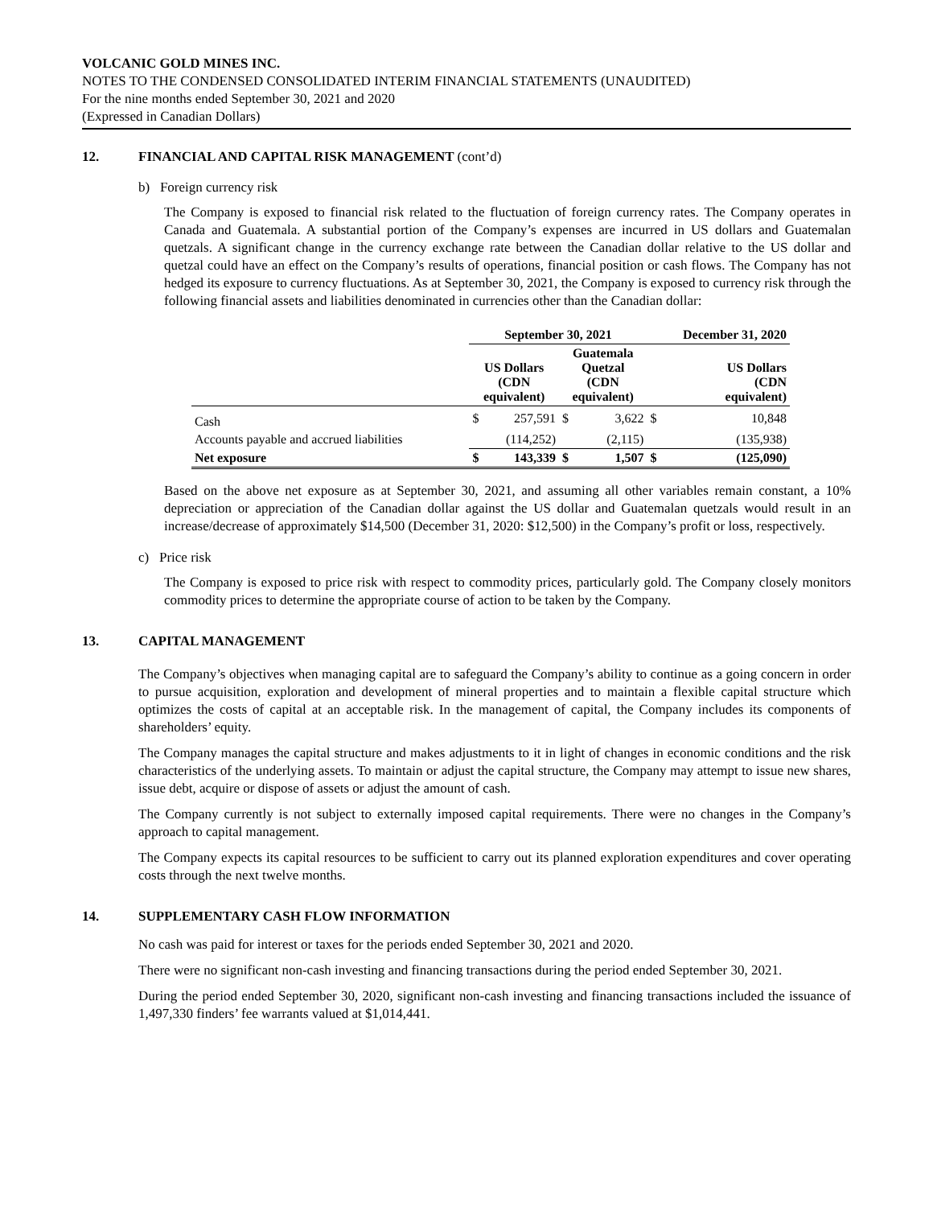VOLCANIC GOLD MINES INC.
NOTES TO THE CONDENSED CONSOLIDATED INTERIM FINANCIAL STATEMENTS (UNAUDITED)
For the nine months ended September 30, 2021 and 2020
(Expressed in Canadian Dollars)
12. FINANCIAL AND CAPITAL RISK MANAGEMENT (cont’d)
b) Foreign currency risk
The Company is exposed to financial risk related to the fluctuation of foreign currency rates. The Company operates in Canada and Guatemala. A substantial portion of the Company’s expenses are incurred in US dollars and Guatemalan quetzals. A significant change in the currency exchange rate between the Canadian dollar relative to the US dollar and quetzal could have an effect on the Company’s results of operations, financial position or cash flows. The Company has not hedged its exposure to currency fluctuations. As at September 30, 2021, the Company is exposed to currency risk through the following financial assets and liabilities denominated in currencies other than the Canadian dollar:
| | September 30, 2021 | | | | December 31, 2020 | |
| --- | --- | --- | --- | --- | --- | --- |
| | US Dollars (CDN equivalent) | | Guatemala Quetzal (CDN equivalent) | | US Dollars (CDN equivalent) | |
| Cash | $ | 257,591 | $ | 3,622 | $ | 10,848 |
| Accounts payable and accrued liabilities | | (114,252) | | (2,115) | | (135,938) |
| Net exposure | $ | 143,339 | $ | 1,507 | $ | (125,090) |
Based on the above net exposure as at September 30, 2021, and assuming all other variables remain constant, a 10% depreciation or appreciation of the Canadian dollar against the US dollar and Guatemalan quetzals would result in an increase/decrease of approximately $14,500 (December 31, 2020: $12,500) in the Company’s profit or loss, respectively.
c) Price risk
The Company is exposed to price risk with respect to commodity prices, particularly gold. The Company closely monitors commodity prices to determine the appropriate course of action to be taken by the Company.
13. CAPITAL MANAGEMENT
The Company’s objectives when managing capital are to safeguard the Company’s ability to continue as a going concern in order to pursue acquisition, exploration and development of mineral properties and to maintain a flexible capital structure which optimizes the costs of capital at an acceptable risk. In the management of capital, the Company includes its components of shareholders’ equity.
The Company manages the capital structure and makes adjustments to it in light of changes in economic conditions and the risk characteristics of the underlying assets. To maintain or adjust the capital structure, the Company may attempt to issue new shares, issue debt, acquire or dispose of assets or adjust the amount of cash.
The Company currently is not subject to externally imposed capital requirements. There were no changes in the Company’s approach to capital management.
The Company expects its capital resources to be sufficient to carry out its planned exploration expenditures and cover operating costs through the next twelve months.
14. SUPPLEMENTARY CASH FLOW INFORMATION
No cash was paid for interest or taxes for the periods ended September 30, 2021 and 2020.
There were no significant non-cash investing and financing transactions during the period ended September 30, 2021.
During the period ended September 30, 2020, significant non-cash investing and financing transactions included the issuance of 1,497,330 finders’ fee warrants valued at $1,014,441.